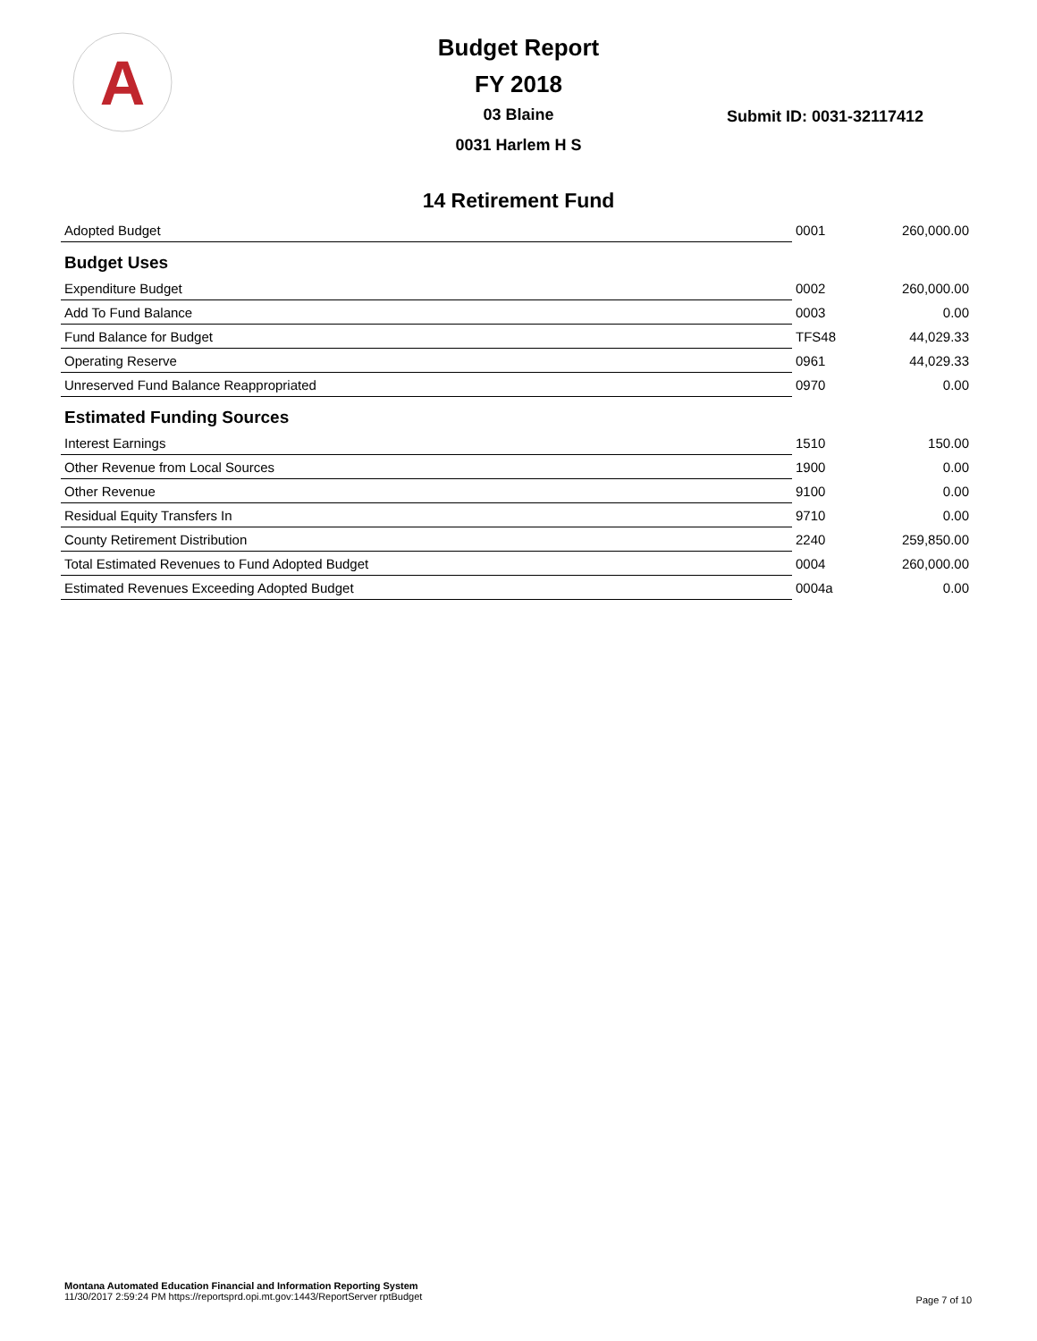A
Budget Report
FY 2018
03 Blaine Submit ID: 0031-32117412
0031 Harlem H S
14 Retirement Fund
| Adopted Budget | 0001 | 260,000.00 |
| Budget Uses | | |
| Expenditure Budget | 0002 | 260,000.00 |
| Add To Fund Balance | 0003 | 0.00 |
| Fund Balance for Budget | TFS48 | 44,029.33 |
| Operating Reserve | 0961 | 44,029.33 |
| Unreserved Fund Balance Reappropriated | 0970 | 0.00 |
| Estimated Funding Sources | | |
| Interest Earnings | 1510 | 150.00 |
| Other Revenue from Local Sources | 1900 | 0.00 |
| Other Revenue | 9100 | 0.00 |
| Residual Equity Transfers In | 9710 | 0.00 |
| County Retirement Distribution | 2240 | 259,850.00 |
| Total Estimated Revenues to Fund Adopted Budget | 0004 | 260,000.00 |
| Estimated Revenues Exceeding Adopted Budget | 0004a | 0.00 |
Montana Automated Education Financial and Information Reporting System
11/30/2017 2:59:24 PM https://reportsprd.opi.mt.gov:1443/ReportServer rptBudget
Page 7 of 10